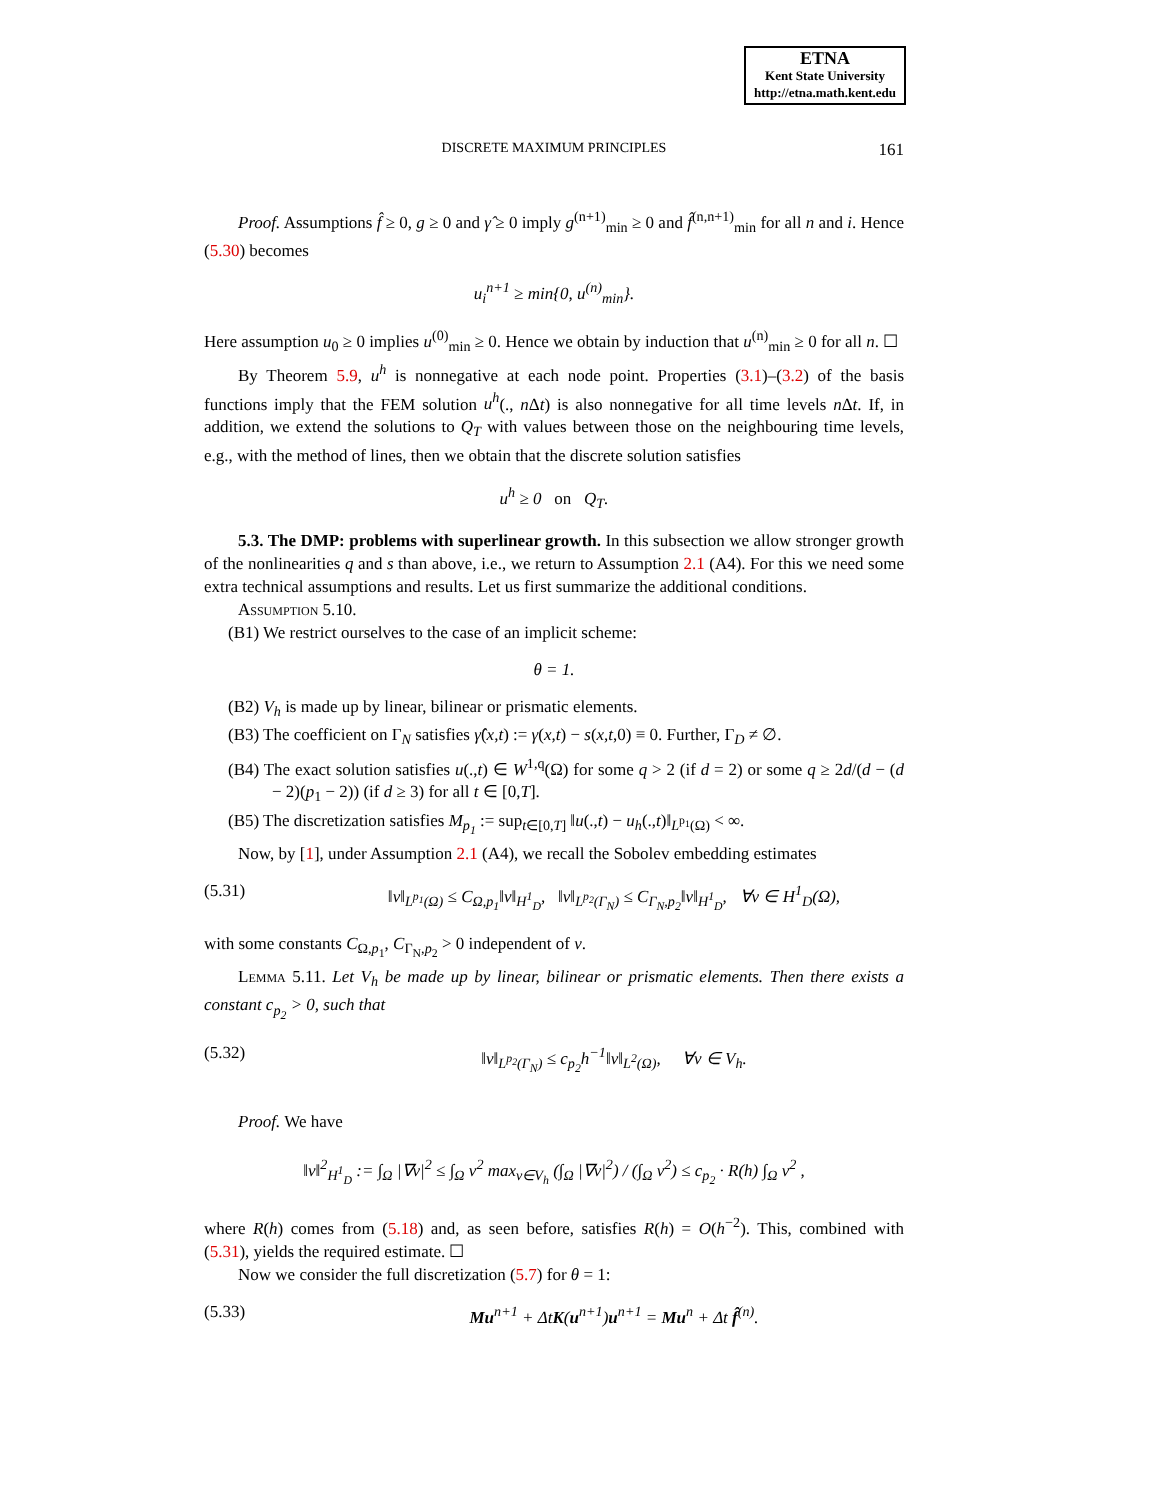ETNA
Kent State University
http://etna.math.kent.edu
DISCRETE MAXIMUM PRINCIPLES
161
Proof. Assumptions f̂ ≥ 0, g ≥ 0 and γ̂ ≥ 0 imply g<sup>(n+1)</sup><sub>min</sub> ≥ 0 and f̂<sup>(n,n+1)</sup><sub>min</sub> for all n and i. Hence (5.30) becomes
u<sub>i</sub><sup>n+1</sup> ≥ min{0, u<sup>(n)</sup><sub>min</sub>}.
Here assumption u<sub>0</sub> ≥ 0 implies u<sup>(0)</sup><sub>min</sub> ≥ 0. Hence we obtain by induction that u<sup>(n)</sup><sub>min</sub> ≥ 0 for all n. ☐
By Theorem 5.9, u<sup>h</sup> is nonnegative at each node point. Properties (3.1)–(3.2) of the basis functions imply that the FEM solution u<sup>h</sup>(., n Δt) is also nonnegative for all time levels n Δt. If, in addition, we extend the solutions to Q<sub>T</sub> with values between those on the neighbouring time levels, e.g., with the method of lines, then we obtain that the discrete solution satisfies
u<sup>h</sup> ≥ 0 on Q<sub>T</sub>.
5.3. The DMP: problems with superlinear growth. In this subsection we allow stronger growth of the nonlinearities q and s than above, i.e., we return to Assumption 2.1 (A4). For this we need some extra technical assumptions and results. Let us first summarize the additional conditions.
Assumption 5.10.
(B1) We restrict ourselves to the case of an implicit scheme:
θ = 1.
(B2) V<sub>h</sub> is made up by linear, bilinear or prismatic elements.
(B3) The coefficient on Γ<sub>N</sub> satisfies γ̂(x,t) := γ(x,t) − s(x,t,0) ≡ 0. Further, Γ<sub>D</sub> ≠ ∅.
(B4) The exact solution satisfies u(.,t) ∈ W<sup>1,q</sup>(Ω) for some q > 2 (if d = 2) or some q ≥ 2d/(d − (d − 2)(p<sub>1</sub> − 2)) (if d ≥ 3) for all t ∈ [0,T].
(B5) The discretization satisfies M<sub>p<sub>1</sub></sub> := sup<sub>t∈[0,T]</sub> ‖u(.,t) − u<sub>h</sub>(.,t)‖<sub>L<sup>p<sub>1</sub></sup>(Ω)</sub> < ∞.
Now, by [1], under Assumption 2.1 (A4), we recall the Sobolev embedding estimates
(5.31) ‖v‖<sub>L<sup>p<sub>1</sub></sup>(Ω)</sub> ≤ C<sub>Ω,p<sub>1</sub></sub>‖v‖<sub>H<sup>1</sup><sub>D</sub></sub>, ‖v‖<sub>L<sup>p<sub>2</sub></sup>(Γ<sub>N</sub>)</sub> ≤ C<sub>Γ<sub>N</sub>,p<sub>2</sub></sub>‖v‖<sub>H<sup>1</sup><sub>D</sub></sub>, ∀v ∈ H<sup>1</sup><sub>D</sub>(Ω),
with some constants C<sub>Ω,p<sub>1</sub></sub>, C<sub>Γ<sub>N</sub>,p<sub>2</sub></sub> > 0 independent of v.
Lemma 5.11. Let V<sub>h</sub> be made up by linear, bilinear or prismatic elements. Then there exists a constant c<sub>p<sub>2</sub></sub> > 0, such that
(5.32) ‖v‖<sub>L<sup>p<sub>2</sub></sup>(Γ<sub>N</sub>)</sub> ≤ c<sub>p<sub>2</sub></sub>h<sup>−1</sup>‖v‖<sub>L<sup>2</sup>(Ω)</sub>, ∀v ∈ V<sub>h</sub>.
Proof. We have
‖v‖<sup>2</sup><sub>H<sup>1</sup><sub>D</sub></sub> := ∫<sub>Ω</sub> |∇v|<sup>2</sup> ≤ ∫<sub>Ω</sub> v<sup>2</sup> max<sub>v∈V<sub>h</sub></sub> (∫<sub>Ω</sub> |∇v|<sup>2</sup>) / (∫<sub>Ω</sub> v<sup>2</sup>) ≤ c<sub>p<sub>2</sub></sub> · R(h) ∫<sub>Ω</sub> v<sup>2</sup> ,
where R(h) comes from (5.18) and, as seen before, satisfies R(h) = O(h<sup>−2</sup>). This, combined with (5.31), yields the required estimate. ☐
Now we consider the full discretization (5.7) for θ = 1:
(5.33) Mu<sup>n+1</sup> + ΔtK(u<sup>n+1</sup>)u<sup>n+1</sup> = Mu<sup>n</sup> + Δt f̂<sup>(n)</sup>.